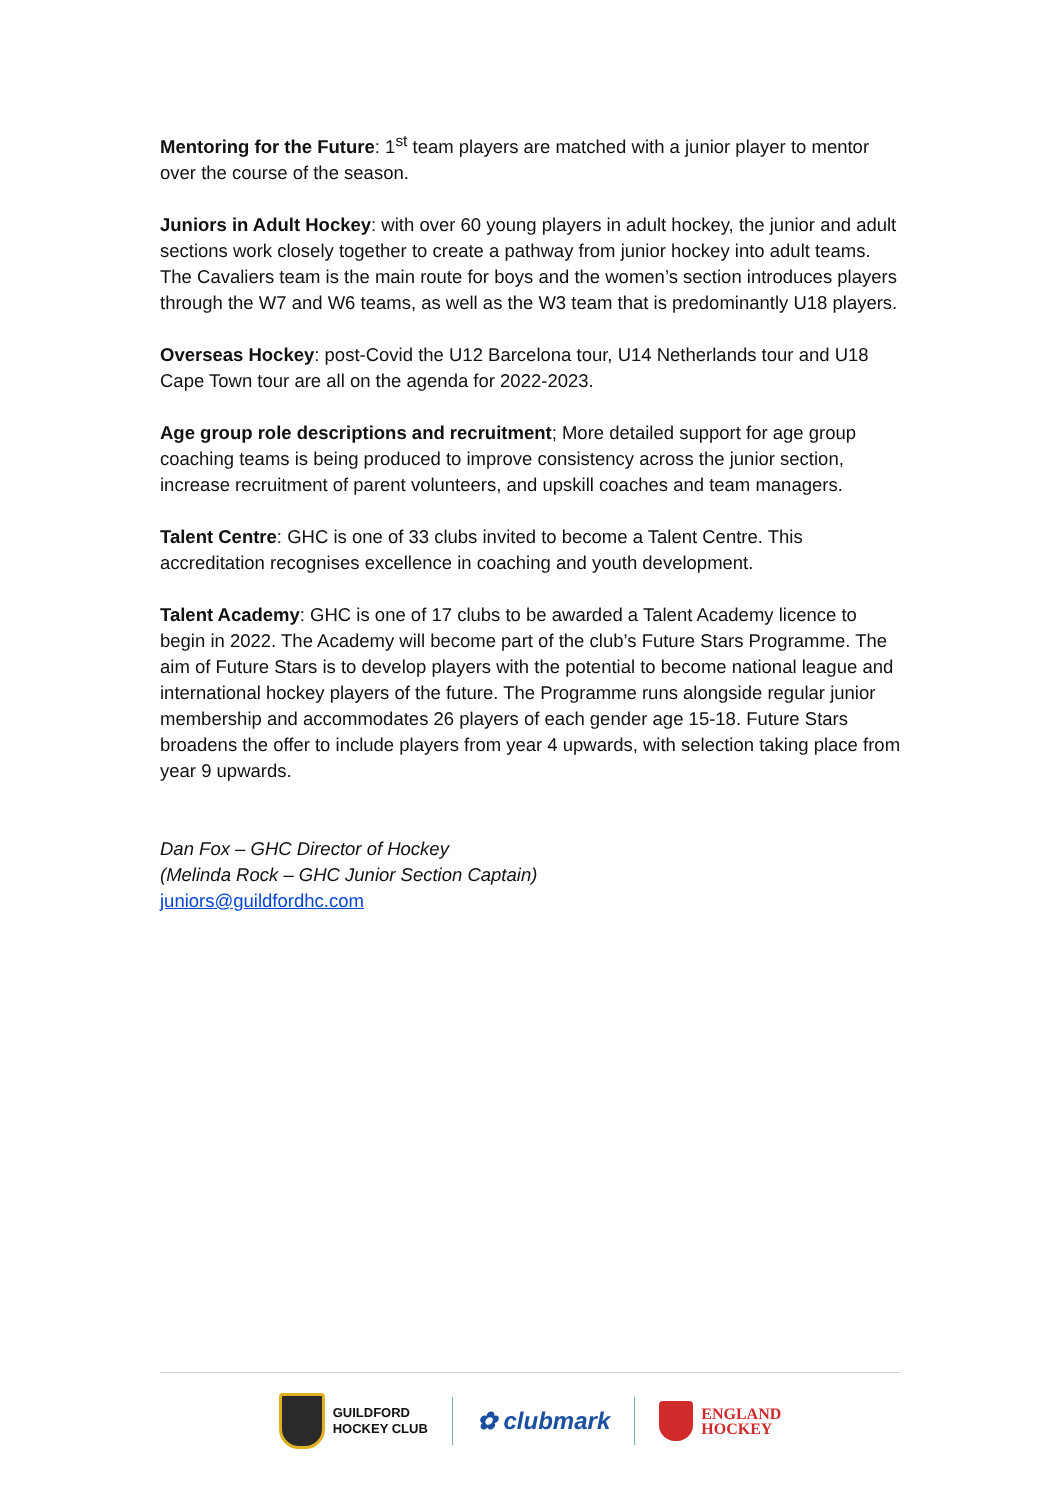Mentoring for the Future: 1<sup>st</sup> team players are matched with a junior player to mentor over the course of the season.
Juniors in Adult Hockey: with over 60 young players in adult hockey, the junior and adult sections work closely together to create a pathway from junior hockey into adult teams. The Cavaliers team is the main route for boys and the women’s section introduces players through the W7 and W6 teams, as well as the W3 team that is predominantly U18 players.
Overseas Hockey: post-Covid the U12 Barcelona tour, U14 Netherlands tour and U18 Cape Town tour are all on the agenda for 2022-2023.
Age group role descriptions and recruitment; More detailed support for age group coaching teams is being produced to improve consistency across the junior section, increase recruitment of parent volunteers, and upskill coaches and team managers.
Talent Centre: GHC is one of 33 clubs invited to become a Talent Centre. This accreditation recognises excellence in coaching and youth development.
Talent Academy: GHC is one of 17 clubs to be awarded a Talent Academy licence to begin in 2022. The Academy will become part of the club’s Future Stars Programme. The aim of Future Stars is to develop players with the potential to become national league and international hockey players of the future. The Programme runs alongside regular junior membership and accommodates 26 players of each gender age 15-18. Future Stars broadens the offer to include players from year 4 upwards, with selection taking place from year 9 upwards.
Dan Fox – GHC Director of Hockey
(Melinda Rock – GHC Junior Section Captain)
juniors@guildfordhc.com
GUILDFORD
HOCKEY CLUB
✿ clubmark
ENGLAND
HOCKEY